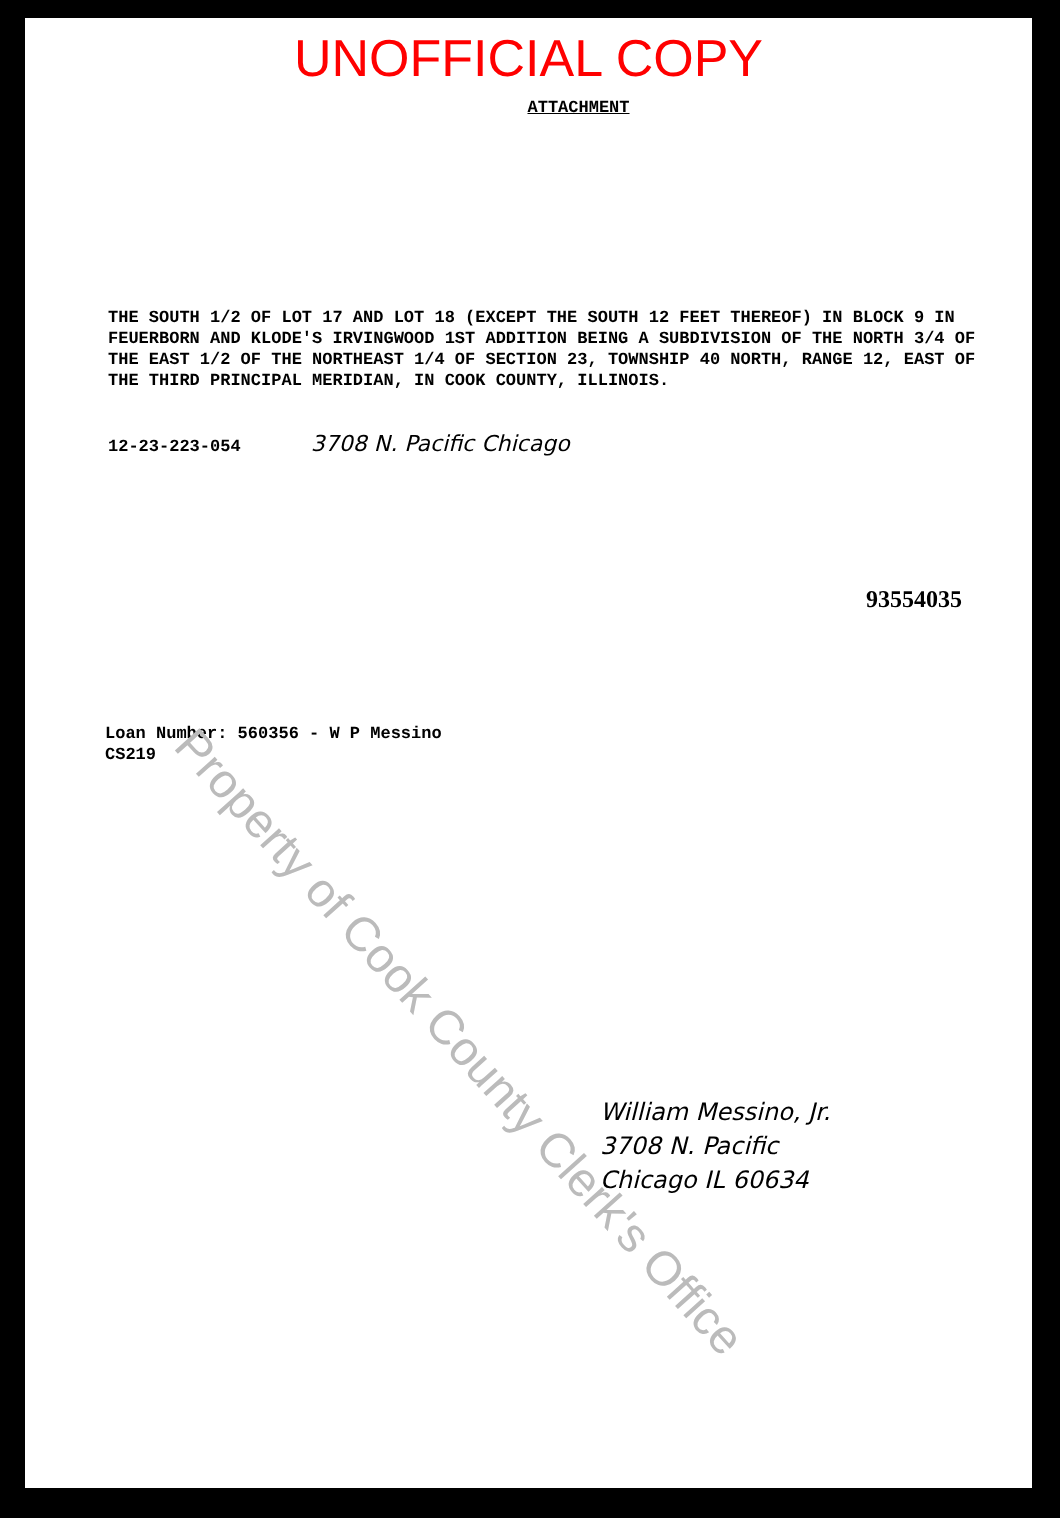UNOFFICIAL COPY
ATTACHMENT
THE SOUTH 1/2 OF LOT 17 AND LOT 18 (EXCEPT THE SOUTH 12 FEET THEREOF) IN BLOCK 9 IN FEUERBORN AND KLODE'S IRVINGWOOD 1ST ADDITION BEING A SUBDIVISION OF THE NORTH 3/4 OF THE EAST 1/2 OF THE NORTHEAST 1/4 OF SECTION 23, TOWNSHIP 40 NORTH, RANGE 12, EAST OF THE THIRD PRINCIPAL MERIDIAN, IN COOK COUNTY, ILLINOIS.
12-23-223-054 3708 N. Pacific Chicago
93554035
Loan Number: 560356 - W P Messino
CS219
William Messino, Jr.
3708 N. Pacific
Chicago IL 60634
Property of Cook County Clerk's Office